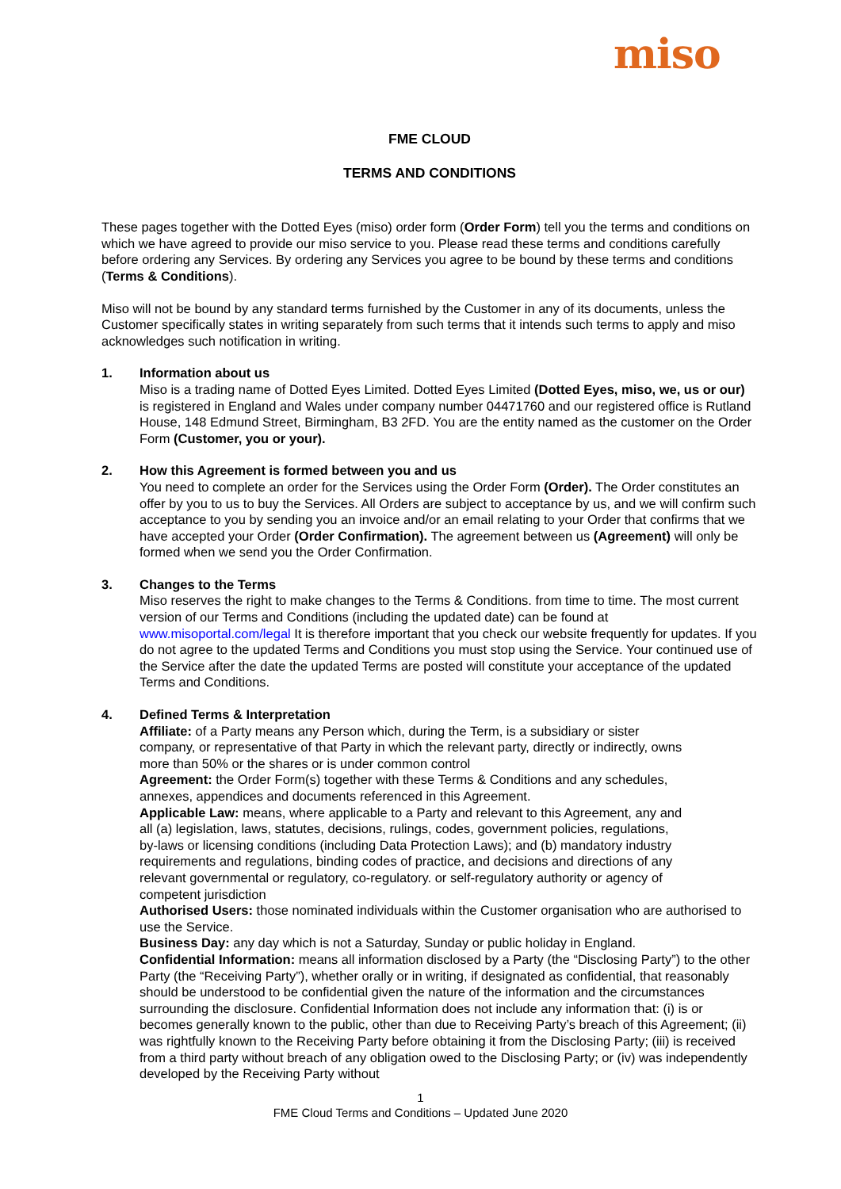miso
FME CLOUD
TERMS AND CONDITIONS
These pages together with the Dotted Eyes (miso) order form (Order Form) tell you the terms and conditions on which we have agreed to provide our miso service to you. Please read these terms and conditions carefully before ordering any Services. By ordering any Services you agree to be bound by these terms and conditions (Terms & Conditions).
Miso will not be bound by any standard terms furnished by the Customer in any of its documents, unless the Customer specifically states in writing separately from such terms that it intends such terms to apply and miso acknowledges such notification in writing.
1. Information about us
Miso is a trading name of Dotted Eyes Limited. Dotted Eyes Limited (Dotted Eyes, miso, we, us or our) is registered in England and Wales under company number 04471760 and our registered office is Rutland House, 148 Edmund Street, Birmingham, B3 2FD. You are the entity named as the customer on the Order Form (Customer, you or your).
2. How this Agreement is formed between you and us
You need to complete an order for the Services using the Order Form (Order). The Order constitutes an offer by you to us to buy the Services. All Orders are subject to acceptance by us, and we will confirm such acceptance to you by sending you an invoice and/or an email relating to your Order that confirms that we have accepted your Order (Order Confirmation). The agreement between us (Agreement) will only be formed when we send you the Order Confirmation.
3. Changes to the Terms
Miso reserves the right to make changes to the Terms & Conditions. from time to time. The most current version of our Terms and Conditions (including the updated date) can be found at www.misoportal.com/legal It is therefore important that you check our website frequently for updates. If you do not agree to the updated Terms and Conditions you must stop using the Service. Your continued use of the Service after the date the updated Terms are posted will constitute your acceptance of the updated Terms and Conditions.
4. Defined Terms & Interpretation
Affiliate: of a Party means any Person which, during the Term, is a subsidiary or sister company, or representative of that Party in which the relevant party, directly or indirectly, owns more than 50% or the shares or is under common control
Agreement: the Order Form(s) together with these Terms & Conditions and any schedules, annexes, appendices and documents referenced in this Agreement.
Applicable Law: means, where applicable to a Party and relevant to this Agreement, any and all (a) legislation, laws, statutes, decisions, rulings, codes, government policies, regulations, by-laws or licensing conditions (including Data Protection Laws); and (b) mandatory industry requirements and regulations, binding codes of practice, and decisions and directions of any relevant governmental or regulatory, co-regulatory. or self-regulatory authority or agency of competent jurisdiction
Authorised Users: those nominated individuals within the Customer organisation who are authorised to use the Service.
Business Day: any day which is not a Saturday, Sunday or public holiday in England.
Confidential Information: means all information disclosed by a Party (the “Disclosing Party”) to the other Party (the “Receiving Party”), whether orally or in writing, if designated as confidential, that reasonably should be understood to be confidential given the nature of the information and the circumstances surrounding the disclosure. Confidential Information does not include any information that: (i) is or becomes generally known to the public, other than due to Receiving Party’s breach of this Agreement; (ii) was rightfully known to the Receiving Party before obtaining it from the Disclosing Party; (iii) is received from a third party without breach of any obligation owed to the Disclosing Party; or (iv) was independently developed by the Receiving Party without
1
FME Cloud Terms and Conditions – Updated June 2020